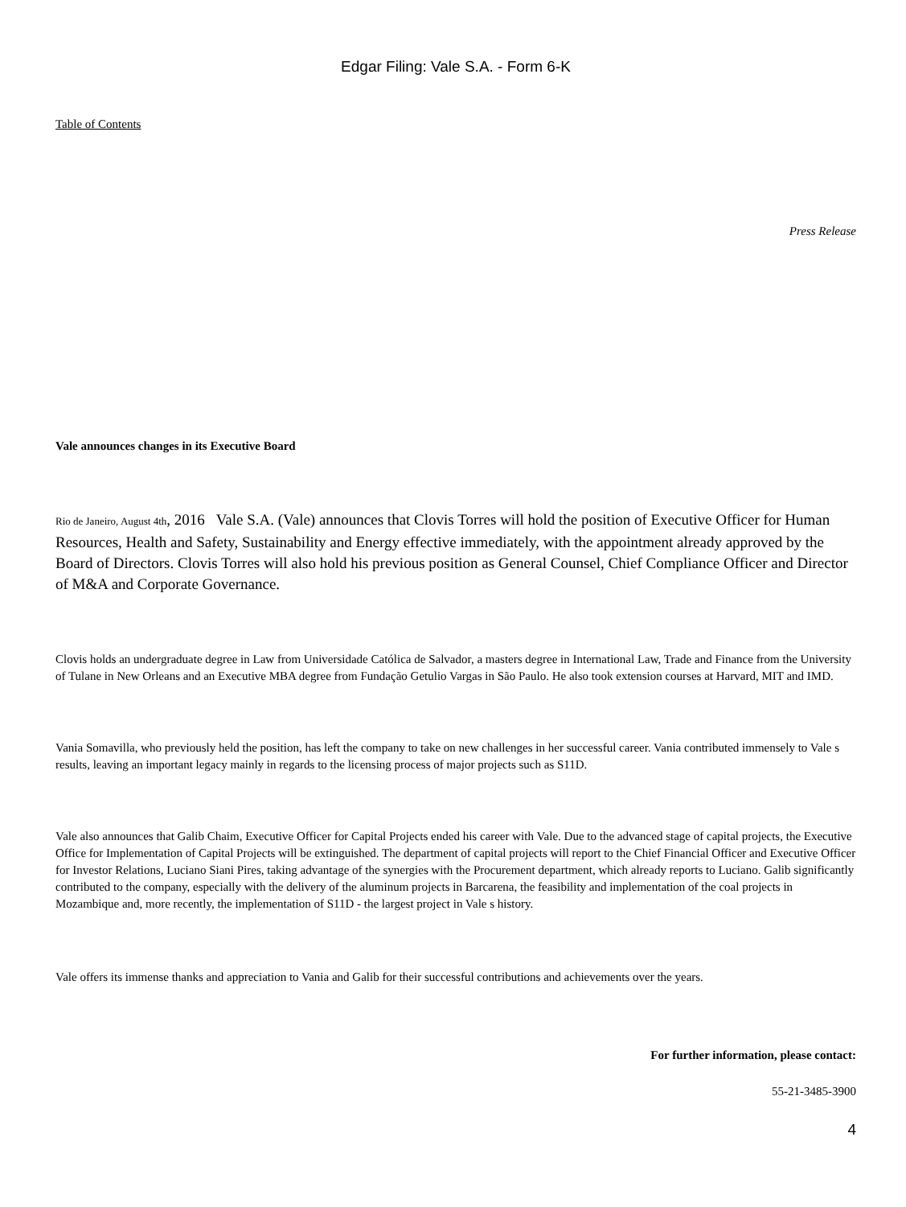Edgar Filing: Vale S.A. - Form 6-K
Table of Contents
Press Release
Vale announces changes in its Executive Board
Rio de Janeiro, August 4th, 2016 Vale S.A. (Vale) announces that Clovis Torres will hold the position of Executive Officer for Human Resources, Health and Safety, Sustainability and Energy effective immediately, with the appointment already approved by the Board of Directors. Clovis Torres will also hold his previous position as General Counsel, Chief Compliance Officer and Director of M&A and Corporate Governance.
Clovis holds an undergraduate degree in Law from Universidade Católica de Salvador, a masters degree in International Law, Trade and Finance from the University of Tulane in New Orleans and an Executive MBA degree from Fundação Getulio Vargas in São Paulo. He also took extension courses at Harvard, MIT and IMD.
Vania Somavilla, who previously held the position, has left the company to take on new challenges in her successful career. Vania contributed immensely to Vale s results, leaving an important legacy mainly in regards to the licensing process of major projects such as S11D.
Vale also announces that Galib Chaim, Executive Officer for Capital Projects ended his career with Vale. Due to the advanced stage of capital projects, the Executive Office for Implementation of Capital Projects will be extinguished. The department of capital projects will report to the Chief Financial Officer and Executive Officer for Investor Relations, Luciano Siani Pires, taking advantage of the synergies with the Procurement department, which already reports to Luciano. Galib significantly contributed to the company, especially with the delivery of the aluminum projects in Barcarena, the feasibility and implementation of the coal projects in Mozambique and, more recently, the implementation of S11D - the largest project in Vale s history.
Vale offers its immense thanks and appreciation to Vania and Galib for their successful contributions and achievements over the years.
For further information, please contact:
55-21-3485-3900
4